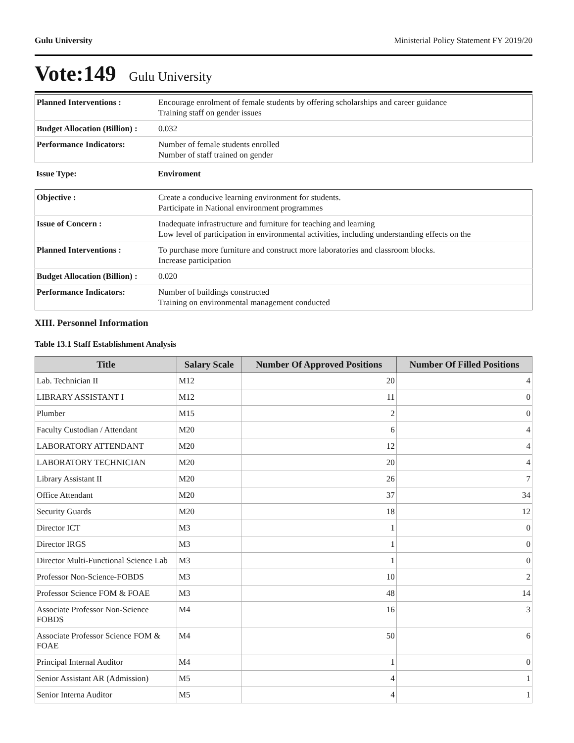Gulu University Ministerial Policy Statement FY 2019/20
Vote:149 Gulu University
| Planned Interventions : | Encourage enrolment of female students by offering scholarships and career guidance Training staff on gender issues |
| Budget Allocation (Billion) : | 0.032 |
| Performance Indicators: | Number of female students enrolled Number of staff trained on gender |
| Issue Type: | Enviroment |
| Objective : | Create a conducive learning environment for students. Participate in National environment programmes |
| Issue of Concern : | Inadequate infrastructure and furniture for teaching and learning Low level of participation in environmental activities, including understanding effects on the |
| Planned Interventions : | To purchase more furniture and construct more laboratories and classroom blocks. Increase participation |
| Budget Allocation (Billion) : | 0.020 |
| Performance Indicators: | Number of buildings constructed Training on environmental management conducted |
XIII. Personnel Information
Table 13.1 Staff Establishment Analysis
| Title | Salary Scale | Number Of Approved Positions | Number Of Filled Positions |
| --- | --- | --- | --- |
| Lab. Technician II | M12 | 20 | 4 |
| LIBRARY ASSISTANT I | M12 | 11 | 0 |
| Plumber | M15 | 2 | 0 |
| Faculty Custodian / Attendant | M20 | 6 | 4 |
| LABORATORY ATTENDANT | M20 | 12 | 4 |
| LABORATORY TECHNICIAN | M20 | 20 | 4 |
| Library Assistant II | M20 | 26 | 7 |
| Office Attendant | M20 | 37 | 34 |
| Security Guards | M20 | 18 | 12 |
| Director ICT | M3 | 1 | 0 |
| Director IRGS | M3 | 1 | 0 |
| Director Multi-Functional Science Lab | M3 | 1 | 0 |
| Professor Non-Science-FOBDS | M3 | 10 | 2 |
| Professor Science FOM & FOAE | M3 | 48 | 14 |
| Associate Professor Non-Science FOBDS | M4 | 16 | 3 |
| Associate Professor Science FOM & FOAE | M4 | 50 | 6 |
| Principal Internal Auditor | M4 | 1 | 0 |
| Senior Assistant AR (Admission) | M5 | 4 | 1 |
| Senior Interna Auditor | M5 | 4 | 1 |